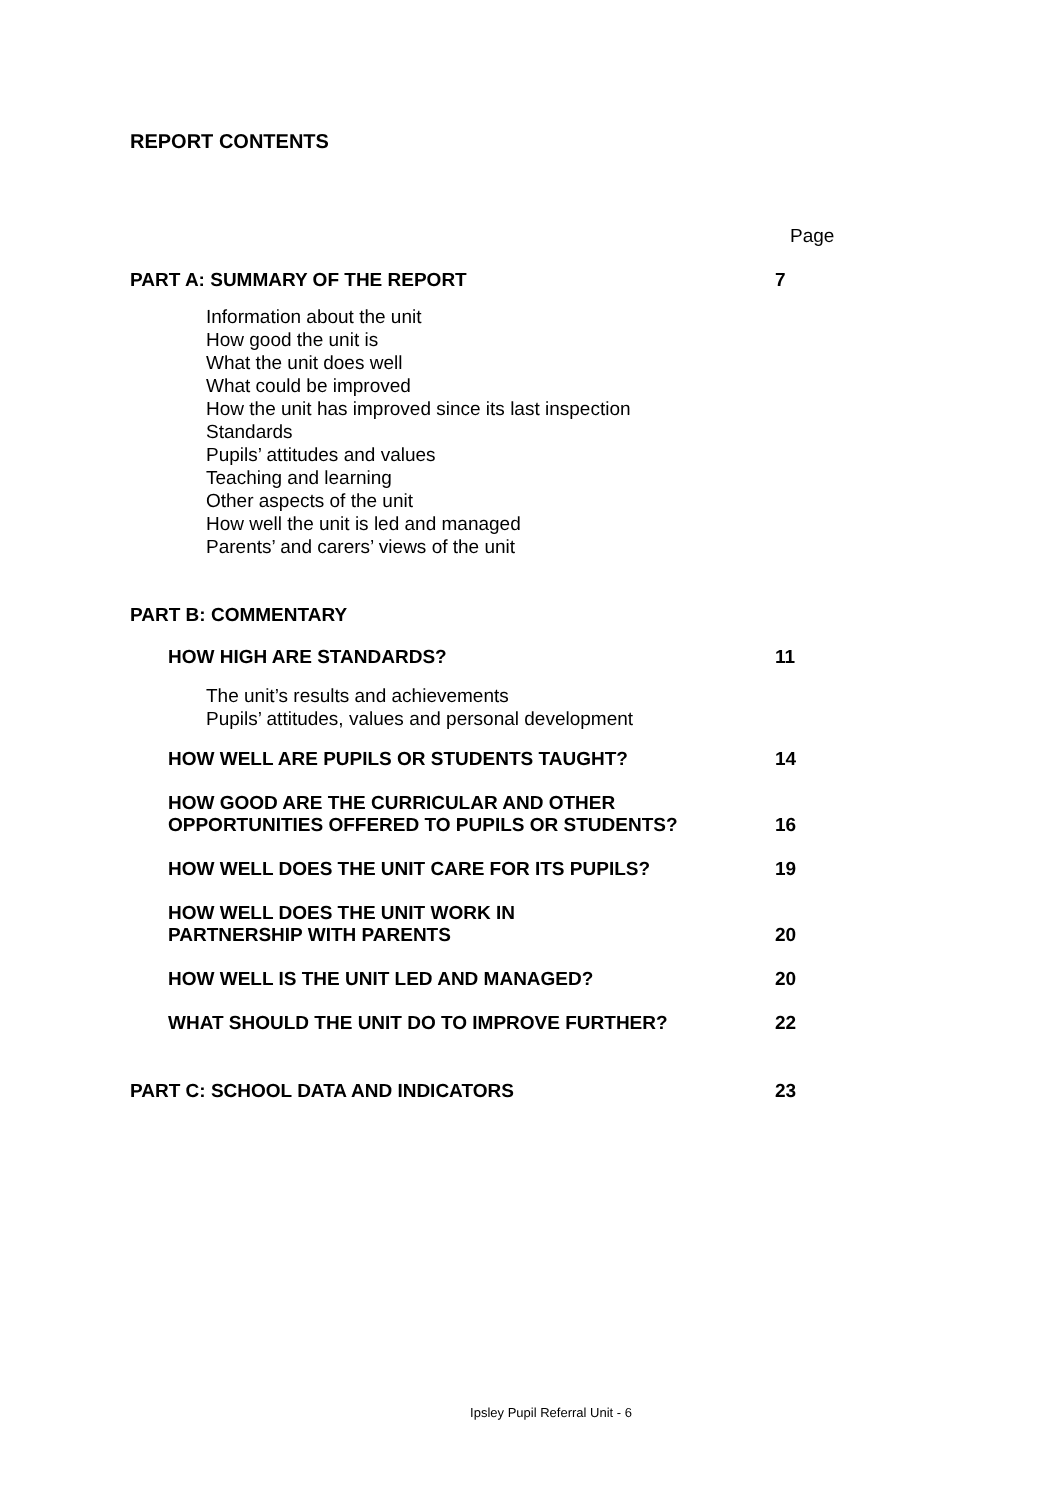REPORT CONTENTS
Page
PART A: SUMMARY OF THE REPORT
7
Information about the unit
How good the unit is
What the unit does well
What could be improved
How the unit has improved since its last inspection
Standards
Pupils’ attitudes and values
Teaching and learning
Other aspects of the unit
How well the unit is led and managed
Parents’ and carers’ views of the unit
PART B: COMMENTARY
HOW HIGH ARE STANDARDS?
11
The unit’s results and achievements
Pupils’ attitudes, values and personal development
HOW WELL ARE PUPILS OR STUDENTS TAUGHT?
14
HOW GOOD ARE THE CURRICULAR AND OTHER
OPPORTUNITIES OFFERED TO PUPILS OR STUDENTS?
16
HOW WELL DOES THE UNIT CARE FOR ITS PUPILS?
19
HOW WELL DOES THE UNIT WORK IN
PARTNERSHIP WITH PARENTS
20
HOW WELL IS THE UNIT LED AND MANAGED?
20
WHAT SHOULD THE UNIT DO TO IMPROVE FURTHER?
22
PART C: SCHOOL DATA AND INDICATORS
23
Ipsley Pupil Referral Unit - 6